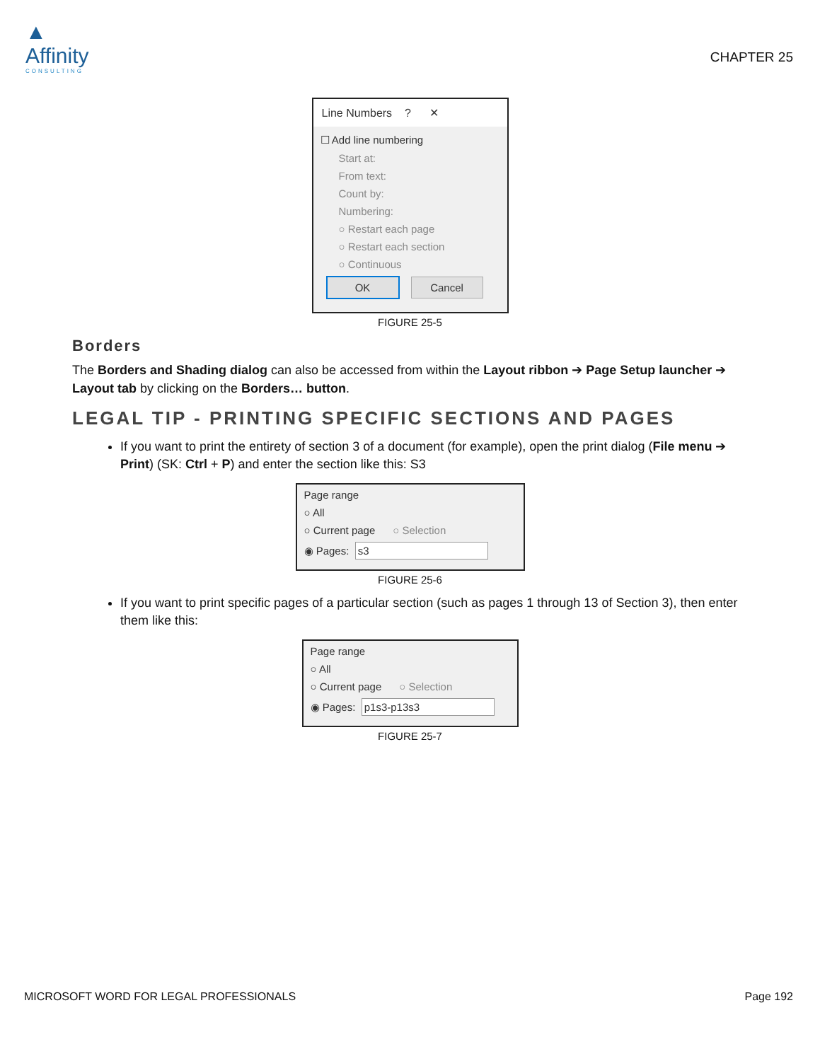▲
Affinity
CONSULTING
CHAPTER 25
Line Numbers ? ✕
☐ Add line numbering
Start at:
From text:
Count by:
Numbering:
○ Restart each page
○ Restart each section
○ Continuous
OK Cancel
FIGURE 25-5
Borders
The Borders and Shading dialog can also be accessed from within the Layout ribbon ➔ Page Setup launcher ➔ Layout tab by clicking on the Borders… button.
LEGAL TIP - PRINTING SPECIFIC SECTIONS AND PAGES
If you want to print the entirety of section 3 of a document (for example), open the print dialog (File menu ➔ Print) (SK: Ctrl + P) and enter the section like this: S3
Page range
○ All
○ Current page ○ Selection
◉ Pages: s3
FIGURE 25-6
If you want to print specific pages of a particular section (such as pages 1 through 13 of Section 3), then enter them like this:
Page range
○ All
○ Current page ○ Selection
◉ Pages: p1s3-p13s3
FIGURE 25-7
MICROSOFT WORD FOR LEGAL PROFESSIONALS Page 192